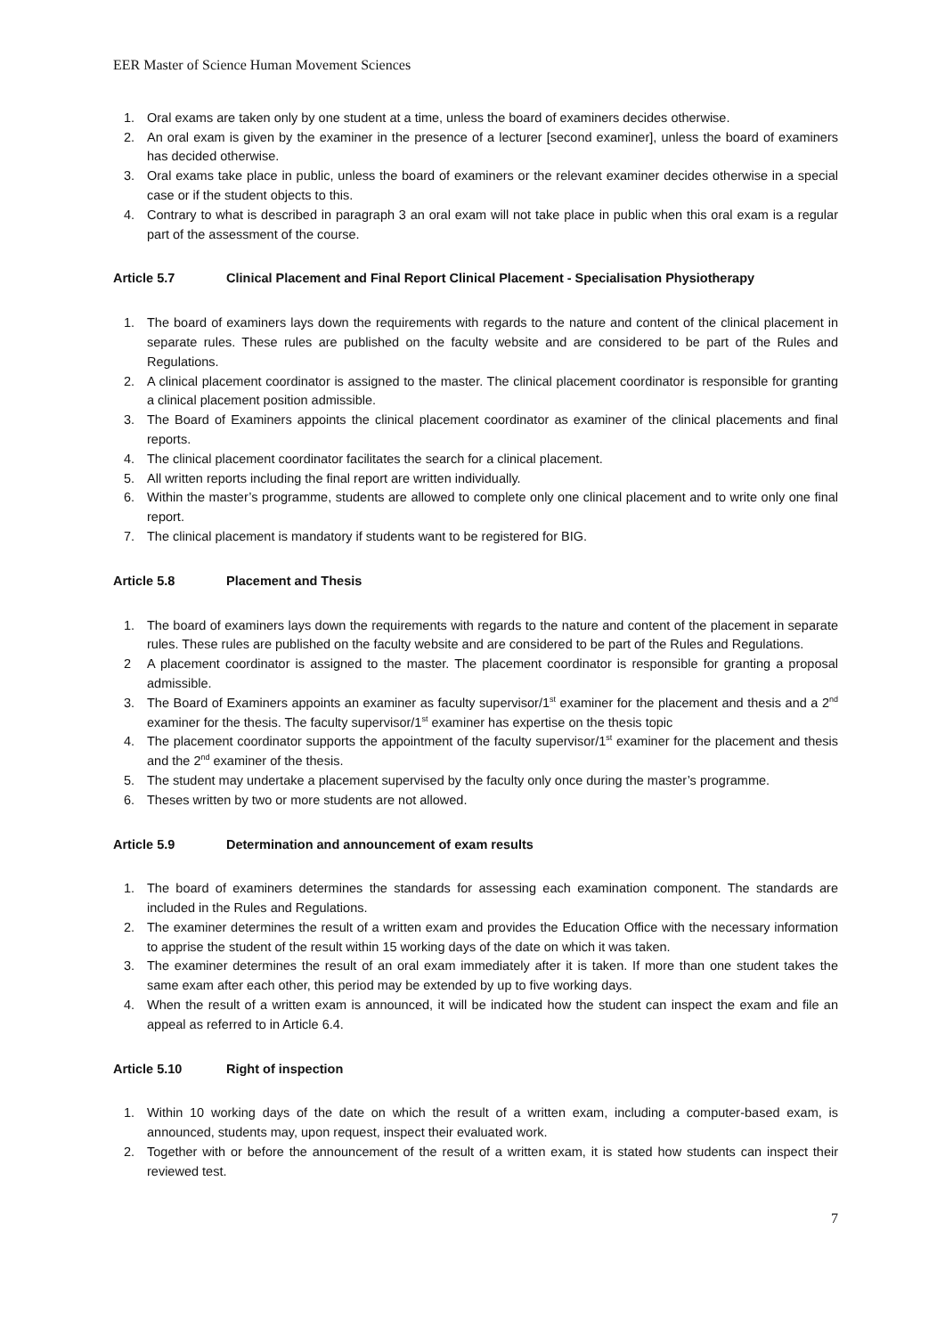EER Master of Science Human Movement Sciences
1. Oral exams are taken only by one student at a time, unless the board of examiners decides otherwise.
2. An oral exam is given by the examiner in the presence of a lecturer [second examiner], unless the board of examiners has decided otherwise.
3. Oral exams take place in public, unless the board of examiners or the relevant examiner decides otherwise in a special case or if the student objects to this.
4. Contrary to what is described in paragraph 3 an oral exam will not take place in public when this oral exam is a regular part of the assessment of the course.
Article 5.7 Clinical Placement and Final Report Clinical Placement - Specialisation Physiotherapy
1. The board of examiners lays down the requirements with regards to the nature and content of the clinical placement in separate rules. These rules are published on the faculty website and are considered to be part of the Rules and Regulations.
2. A clinical placement coordinator is assigned to the master. The clinical placement coordinator is responsible for granting a clinical placement position admissible.
3. The Board of Examiners appoints the clinical placement coordinator as examiner of the clinical placements and final reports.
4. The clinical placement coordinator facilitates the search for a clinical placement.
5. All written reports including the final report are written individually.
6. Within the master’s programme, students are allowed to complete only one clinical placement and to write only one final report.
7. The clinical placement is mandatory if students want to be registered for BIG.
Article 5.8 Placement and Thesis
1. The board of examiners lays down the requirements with regards to the nature and content of the placement in separate rules. These rules are published on the faculty website and are considered to be part of the Rules and Regulations.
2 A placement coordinator is assigned to the master. The placement coordinator is responsible for granting a proposal admissible.
3. The Board of Examiners appoints an examiner as faculty supervisor/1<sup>st</sup> examiner for the placement and thesis and a 2<sup>nd</sup> examiner for the thesis. The faculty supervisor/1<sup>st</sup> examiner has expertise on the thesis topic
4. The placement coordinator supports the appointment of the faculty supervisor/1<sup>st</sup> examiner for the placement and thesis and the 2<sup>nd</sup> examiner of the thesis.
5. The student may undertake a placement supervised by the faculty only once during the master’s programme.
6. Theses written by two or more students are not allowed.
Article 5.9 Determination and announcement of exam results
1. The board of examiners determines the standards for assessing each examination component. The standards are included in the Rules and Regulations.
2. The examiner determines the result of a written exam and provides the Education Office with the necessary information to apprise the student of the result within 15 working days of the date on which it was taken.
3. The examiner determines the result of an oral exam immediately after it is taken. If more than one student takes the same exam after each other, this period may be extended by up to five working days.
4. When the result of a written exam is announced, it will be indicated how the student can inspect the exam and file an appeal as referred to in Article 6.4.
Article 5.10 Right of inspection
1. Within 10 working days of the date on which the result of a written exam, including a computer-based exam, is announced, students may, upon request, inspect their evaluated work.
2. Together with or before the announcement of the result of a written exam, it is stated how students can inspect their reviewed test.
7